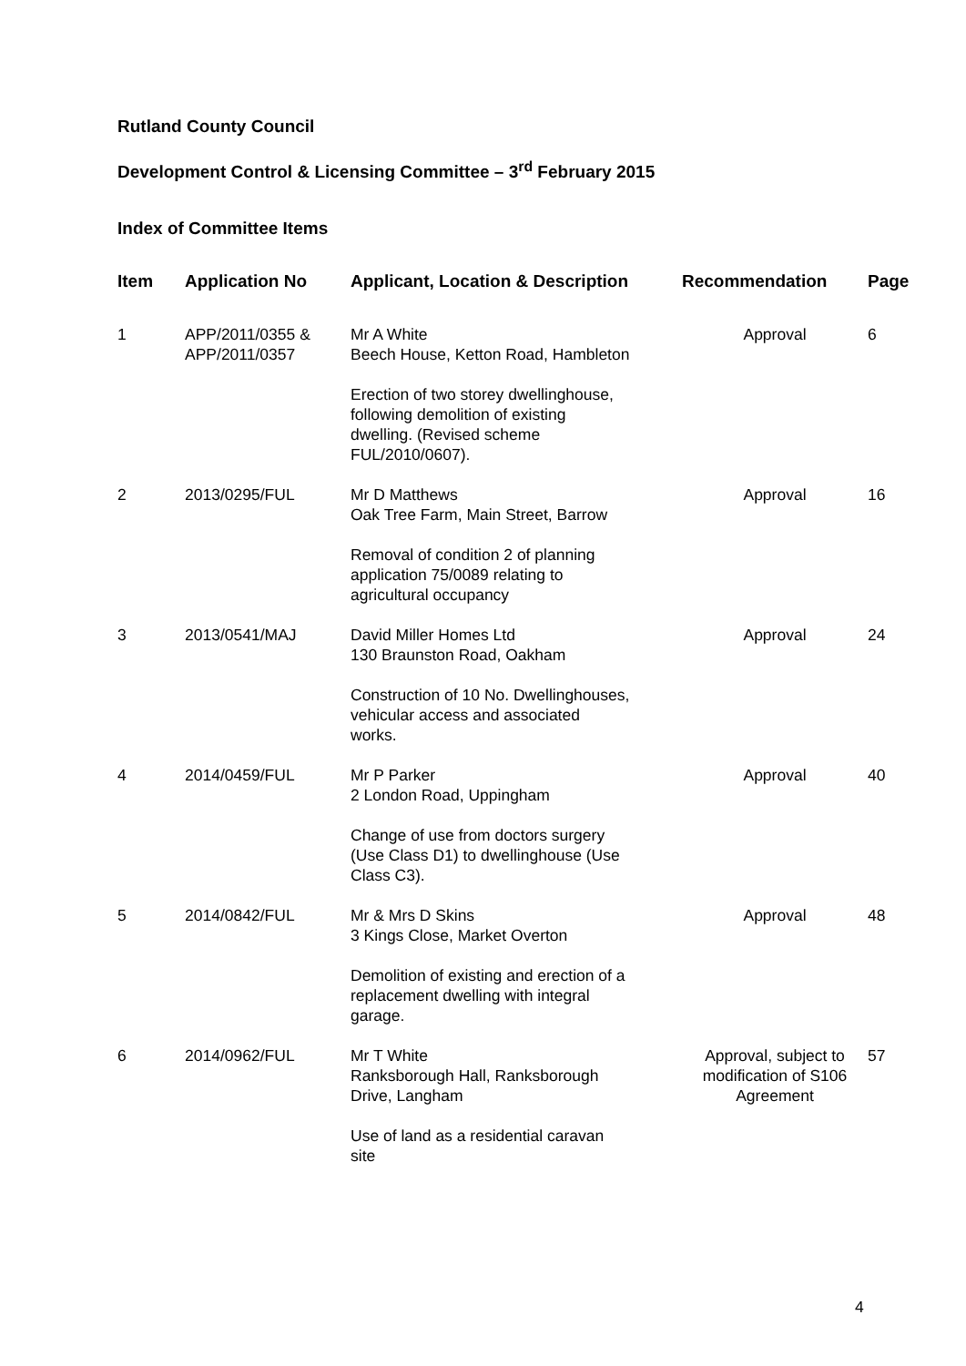Rutland County Council
Development Control & Licensing Committee – 3<sup>rd</sup> February 2015
Index of Committee Items
| Item | Application No | Applicant, Location & Description | Recommendation | Page |
| --- | --- | --- | --- | --- |
| 1 | APP/2011/0355 & APP/2011/0357 | Mr A White Beech House, Ketton Road, Hambleton Erection of two storey dwellinghouse, following demolition of existing dwelling. (Revised scheme FUL/2010/0607). | Approval | 6 |
| 2 | 2013/0295/FUL | Mr D Matthews Oak Tree Farm, Main Street, Barrow Removal of condition 2 of planning application 75/0089 relating to agricultural occupancy | Approval | 16 |
| 3 | 2013/0541/MAJ | David Miller Homes Ltd 130 Braunston Road, Oakham Construction of 10 No. Dwellinghouses, vehicular access and associated works. | Approval | 24 |
| 4 | 2014/0459/FUL | Mr P Parker 2 London Road, Uppingham Change of use from doctors surgery (Use Class D1) to dwellinghouse (Use Class C3). | Approval | 40 |
| 5 | 2014/0842/FUL | Mr & Mrs D Skins 3 Kings Close, Market Overton Demolition of existing and erection of a replacement dwelling with integral garage. | Approval | 48 |
| 6 | 2014/0962/FUL | Mr T White Ranksborough Hall, Ranksborough Drive, Langham Use of land as a residential caravan site | Approval, subject to modification of S106 Agreement | 57 |
4